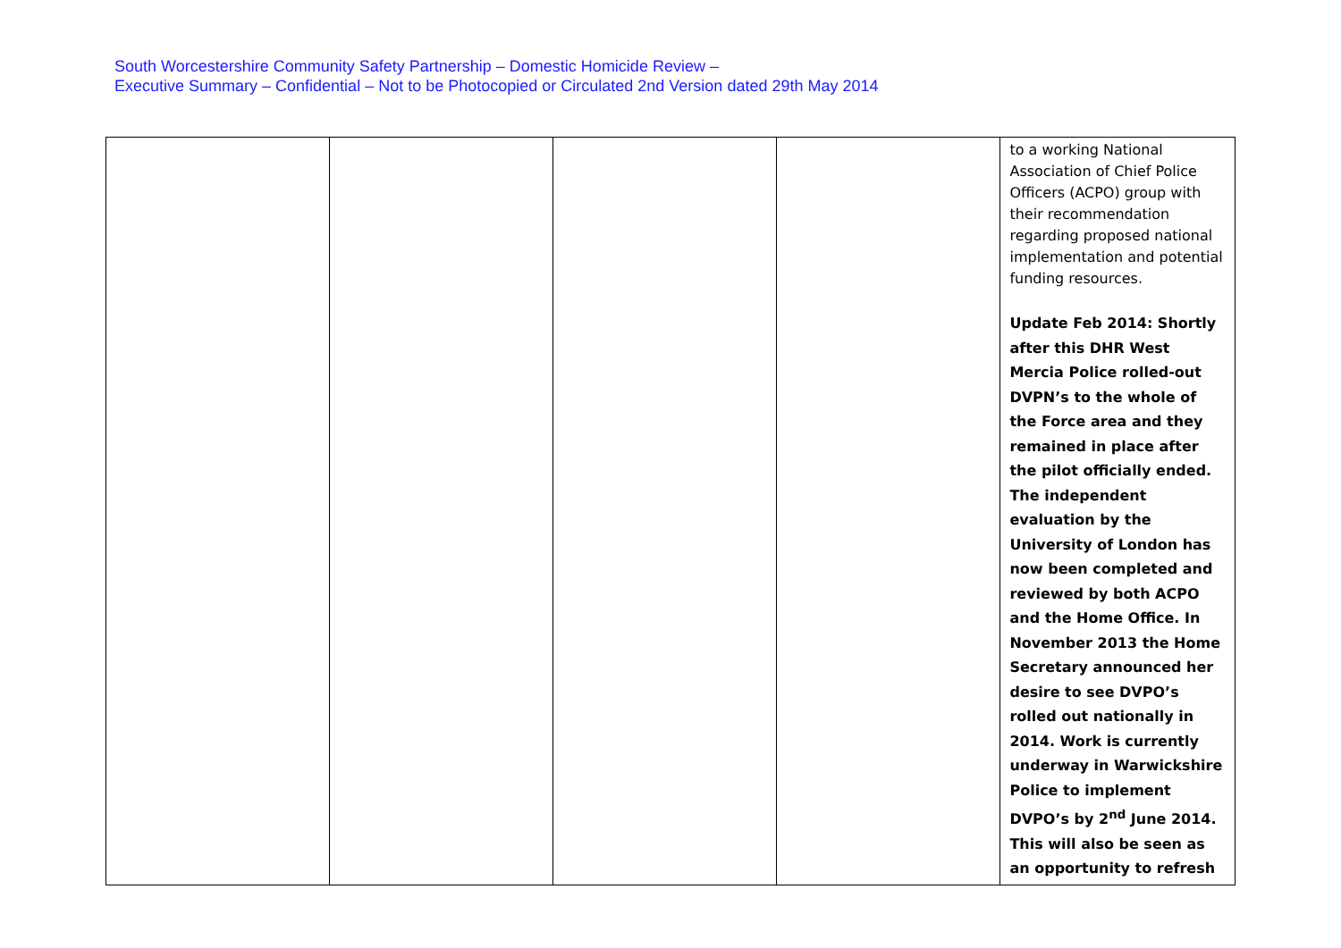South Worcestershire Community Safety Partnership – Domestic Homicide Review –
Executive Summary – Confidential – Not to be Photocopied or Circulated 2nd Version dated 29th May 2014
| | | | | to a working National Association of Chief Police Officers (ACPO) group with their recommendation regarding proposed national implementation and potential funding resources. Update Feb 2014: Shortly after this DHR West Mercia Police rolled-out DVPN’s to the whole of the Force area and they remained in place after the pilot officially ended. The independent evaluation by the University of London has now been completed and reviewed by both ACPO and the Home Office. In November 2013 the Home Secretary announced her desire to see DVPO’s rolled out nationally in 2014. Work is currently underway in Warwickshire Police to implement DVPO’s by 2<sup>nd</sup> June 2014. This will also be seen as an opportunity to refresh |